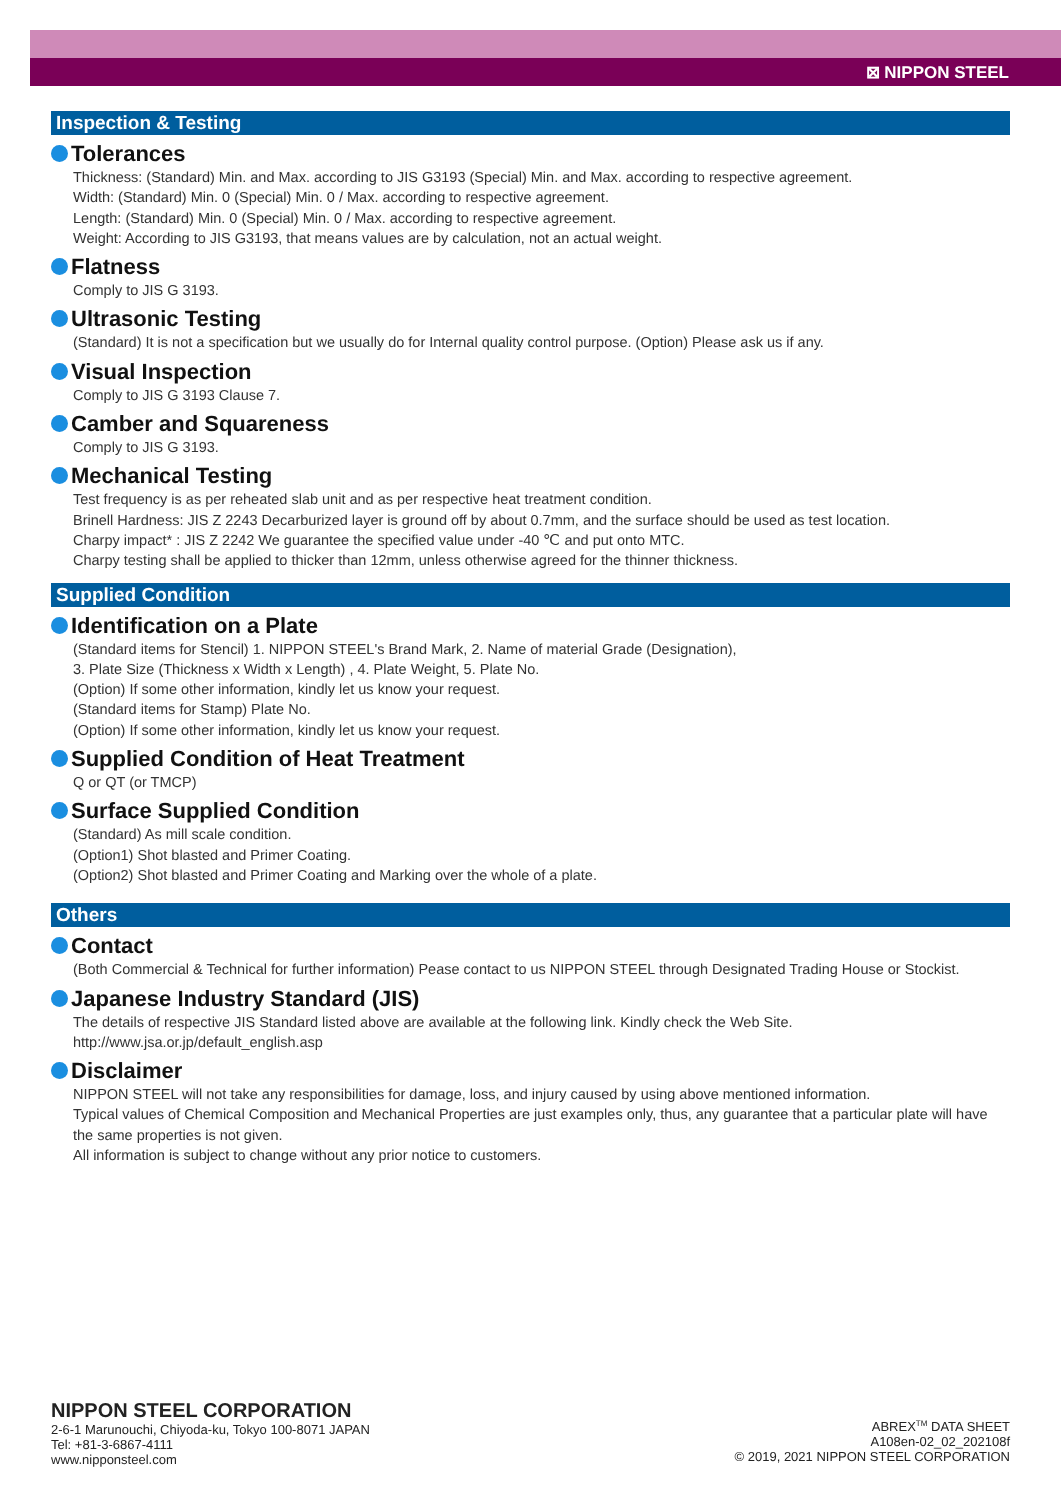⊠ NIPPON STEEL
Inspection & Testing
Tolerances
Thickness: (Standard) Min. and Max. according to JIS G3193 (Special) Min. and Max. according to respective agreement.
Width: (Standard) Min. 0 (Special) Min. 0 / Max. according to respective agreement.
Length: (Standard) Min. 0 (Special) Min. 0 / Max. according to respective agreement.
Weight: According to JIS G3193, that means values are by calculation, not an actual weight.
Flatness
Comply to JIS G 3193.
Ultrasonic Testing
(Standard) It is not a specification but we usually do for Internal quality control purpose. (Option) Please ask us if any.
Visual Inspection
Comply to JIS G 3193 Clause 7.
Camber and Squareness
Comply to JIS G 3193.
Mechanical Testing
Test frequency is as per reheated slab unit and as per respective heat treatment condition.
Brinell Hardness: JIS Z 2243 Decarburized layer is ground off by about 0.7mm, and the surface should be used as test location.
Charpy impact* : JIS Z 2242 We guarantee the specified value under -40 ℃ and put onto MTC.
Charpy testing shall be applied to thicker than 12mm, unless otherwise agreed for the thinner thickness.
Supplied Condition
Identification on a Plate
(Standard items for Stencil) 1. NIPPON STEEL's Brand Mark, 2. Name of material Grade (Designation),
3. Plate Size (Thickness x Width x Length) , 4. Plate Weight, 5. Plate No.
(Option) If some other information, kindly let us know your request.
(Standard items for Stamp) Plate No.
(Option) If some other information, kindly let us know your request.
Supplied Condition of Heat Treatment
Q or QT (or TMCP)
Surface Supplied Condition
(Standard) As mill scale condition.
(Option1) Shot blasted and Primer Coating.
(Option2) Shot blasted and Primer Coating and Marking over the whole of a plate.
Others
Contact
(Both Commercial & Technical for further information) Pease contact to us NIPPON STEEL through Designated Trading House or Stockist.
Japanese Industry Standard (JIS)
The details of respective JIS Standard listed above are available at the following link. Kindly check the Web Site.
http://www.jsa.or.jp/default_english.asp
Disclaimer
NIPPON STEEL will not take any responsibilities for damage, loss, and injury caused by using above mentioned information.
Typical values of Chemical Composition and Mechanical Properties are just examples only, thus, any guarantee that a particular plate will have the same properties is not given.
All information is subject to change without any prior notice to customers.
NIPPON STEEL CORPORATION
2-6-1 Marunouchi, Chiyoda-ku, Tokyo 100-8071 JAPAN
Tel: +81-3-6867-4111
www.nipponsteel.com
ABREX<sup>TM</sup> DATA SHEET
A108en-02_02_202108f
© 2019, 2021 NIPPON STEEL CORPORATION